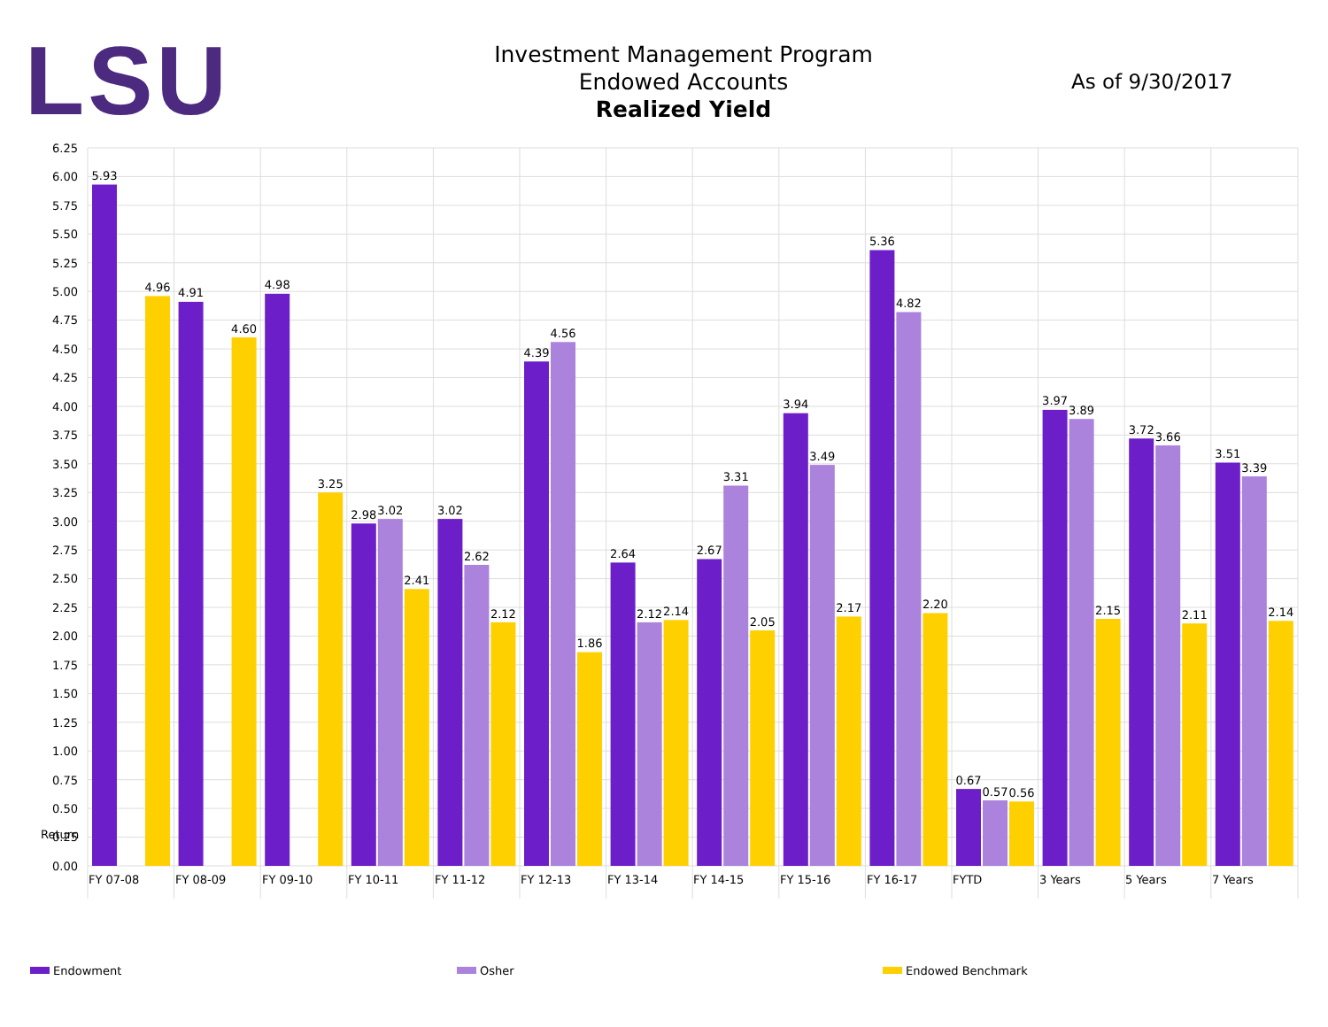LSU
Investment Management Program
Endowed Accounts
Realized Yield
As of 9/30/2017
6.25
6.00
5.75
5.50
5.25
5.00
4.75
4.50
4.25
4.00
3.75
3.50
3.25
3.00
2.75
2.50
2.25
2.00
1.75
1.50
1.25
1.00
0.75
0.50
0.25
0.00
Return
5.93
4.96
4.91
4.60
4.98
3.25
2.98
3.02
2.41
3.02
2.62
2.12
4.39
4.56
1.86
2.64
2.12
2.14
2.67
3.31
2.05
3.94
3.49
2.17
5.36
4.82
2.20
0.67
0.57
0.56
3.97
3.89
2.15
3.72
3.66
2.11
3.51
3.39
2.14
FY 07-08
FY 08-09
FY 09-10
FY 10-11
FY 11-12
FY 12-13
FY 13-14
FY 14-15
FY 15-16
FY 16-17
FYTD
3 Years
5 Years
7 Years
Endowment
Osher
Endowed Benchmark